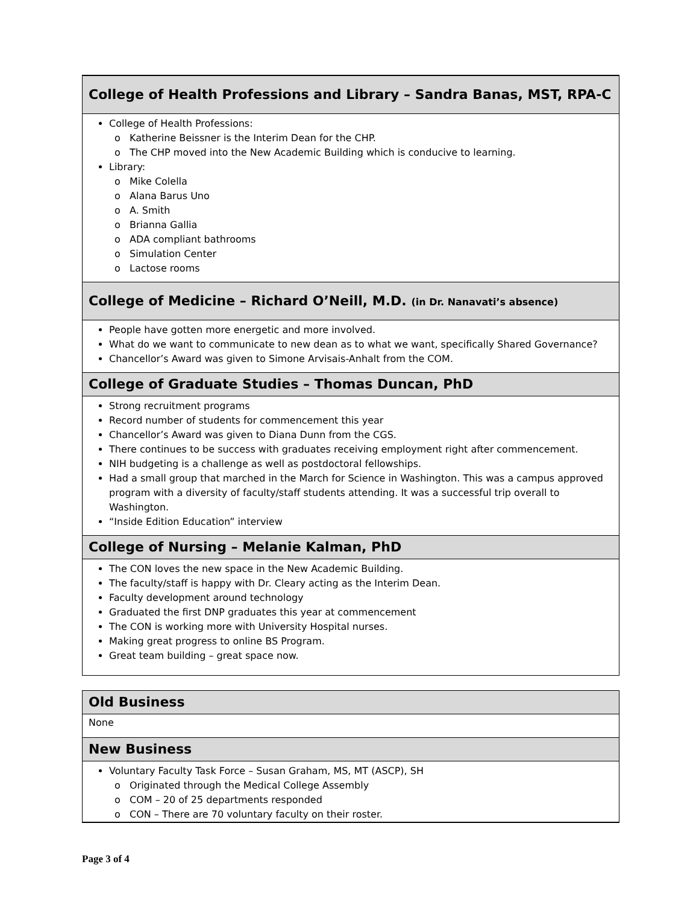College of Health Professions and Library – Sandra Banas, MST, RPA-C
College of Health Professions:
Katherine Beissner is the Interim Dean for the CHP.
The CHP moved into the New Academic Building which is conducive to learning.
Library:
Mike Colella
Alana Barus Uno
A. Smith
Brianna Gallia
ADA compliant bathrooms
Simulation Center
Lactose rooms
College of Medicine – Richard O’Neill, M.D. (in Dr. Nanavati’s absence)
People have gotten more energetic and more involved.
What do we want to communicate to new dean as to what we want, specifically Shared Governance?
Chancellor’s Award was given to Simone Arvisais-Anhalt from the COM.
College of Graduate Studies – Thomas Duncan, PhD
Strong recruitment programs
Record number of students for commencement this year
Chancellor’s Award was given to Diana Dunn from the CGS.
There continues to be success with graduates receiving employment right after commencement.
NIH budgeting is a challenge as well as postdoctoral fellowships.
Had a small group that marched in the March for Science in Washington. This was a campus approved program with a diversity of faculty/staff students attending. It was a successful trip overall to Washington.
“Inside Edition Education” interview
College of Nursing – Melanie Kalman, PhD
The CON loves the new space in the New Academic Building.
The faculty/staff is happy with Dr. Cleary acting as the Interim Dean.
Faculty development around technology
Graduated the first DNP graduates this year at commencement
The CON is working more with University Hospital nurses.
Making great progress to online BS Program.
Great team building – great space now.
Old Business
None
New Business
Voluntary Faculty Task Force – Susan Graham, MS, MT (ASCP), SH
Originated through the Medical College Assembly
COM – 20 of 25 departments responded
CON – There are 70 voluntary faculty on their roster.
Page 3 of 4